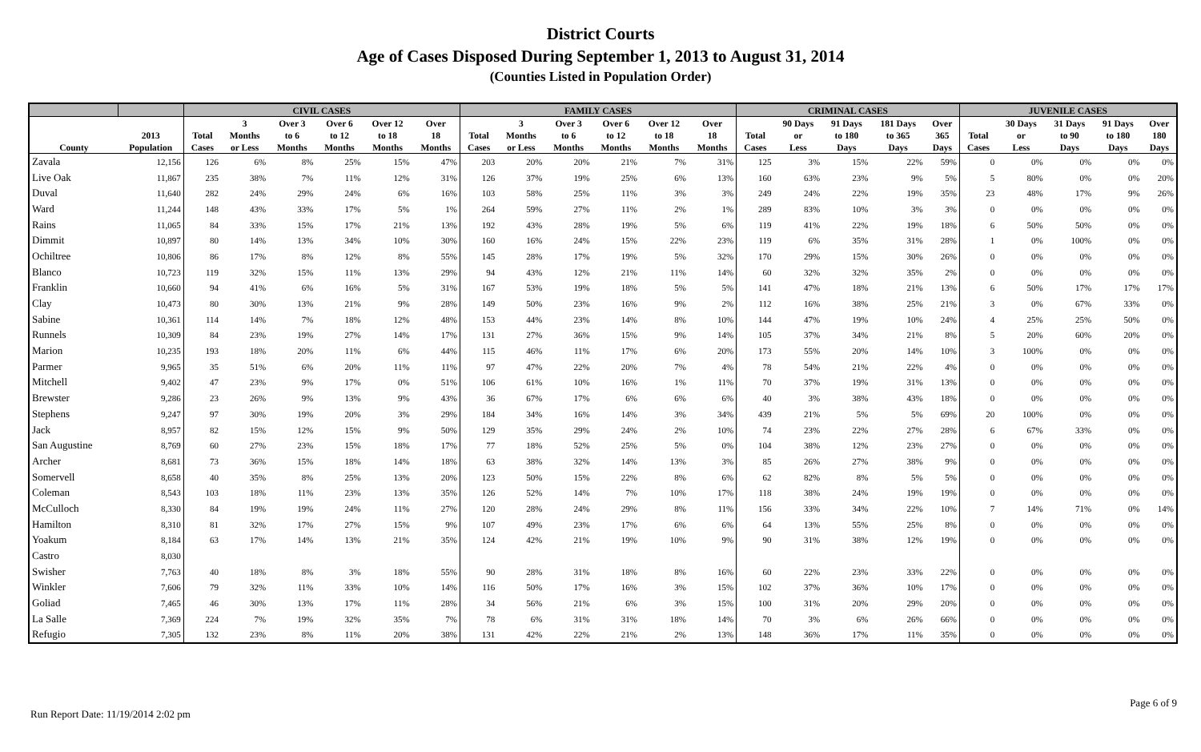District Courts
Age of Cases Disposed During September 1, 2013 to August 31, 2014
(Counties Listed in Population Order)
| | | CIVIL CASES | | | | | | FAMILY CASES | | | | | | CRIMINAL CASES | | | | | JUVENILE CASES | | | | |
| --- | --- | --- | --- | --- | --- | --- | --- | --- | --- | --- | --- | --- | --- | --- | --- | --- | --- | --- | --- | --- | --- | --- | --- |
| | | | 3 | Over 3 | Over 6 | Over 12 | Over | | 3 | Over 3 | Over 6 | Over 12 | Over | | 90 Days | 91 Days | 181 Days | Over | | 30 Days | 31 Days | 91 Days | Over |
| | 2013 | Total | Months | to 6 | to 12 | to 18 | 18 | Total | Months | to 6 | to 12 | to 18 | 18 | Total | or | to 180 | to 365 | 365 | Total | or | to 90 | to 180 | 180 |
| County | Population | Cases | or Less | Months | Months | Months | Months | Cases | or Less | Months | Months | Months | Months | Cases | Less | Days | Days | Days | Cases | Less | Days | Days | Days |
| Zavala | 12,156 | 126 | 6% | 8% | 25% | 15% | 47% | 203 | 20% | 20% | 21% | 7% | 31% | 125 | 3% | 15% | 22% | 59% | 0 | 0% | 0% | 0% | 0% |
| Live Oak | 11,867 | 235 | 38% | 7% | 11% | 12% | 31% | 126 | 37% | 19% | 25% | 6% | 13% | 160 | 63% | 23% | 9% | 5% | 5 | 80% | 0% | 0% | 20% |
| Duval | 11,640 | 282 | 24% | 29% | 24% | 6% | 16% | 103 | 58% | 25% | 11% | 3% | 3% | 249 | 24% | 22% | 19% | 35% | 23 | 48% | 17% | 9% | 26% |
| Ward | 11,244 | 148 | 43% | 33% | 17% | 5% | 1% | 264 | 59% | 27% | 11% | 2% | 1% | 289 | 83% | 10% | 3% | 3% | 0 | 0% | 0% | 0% | 0% |
| Rains | 11,065 | 84 | 33% | 15% | 17% | 21% | 13% | 192 | 43% | 28% | 19% | 5% | 6% | 119 | 41% | 22% | 19% | 18% | 6 | 50% | 50% | 0% | 0% |
| Dimmit | 10,897 | 80 | 14% | 13% | 34% | 10% | 30% | 160 | 16% | 24% | 15% | 22% | 23% | 119 | 6% | 35% | 31% | 28% | 1 | 0% | 100% | 0% | 0% |
| Ochiltree | 10,806 | 86 | 17% | 8% | 12% | 8% | 55% | 145 | 28% | 17% | 19% | 5% | 32% | 170 | 29% | 15% | 30% | 26% | 0 | 0% | 0% | 0% | 0% |
| Blanco | 10,723 | 119 | 32% | 15% | 11% | 13% | 29% | 94 | 43% | 12% | 21% | 11% | 14% | 60 | 32% | 32% | 35% | 2% | 0 | 0% | 0% | 0% | 0% |
| Franklin | 10,660 | 94 | 41% | 6% | 16% | 5% | 31% | 167 | 53% | 19% | 18% | 5% | 5% | 141 | 47% | 18% | 21% | 13% | 6 | 50% | 17% | 17% | 17% |
| Clay | 10,473 | 80 | 30% | 13% | 21% | 9% | 28% | 149 | 50% | 23% | 16% | 9% | 2% | 112 | 16% | 38% | 25% | 21% | 3 | 0% | 67% | 33% | 0% |
| Sabine | 10,361 | 114 | 14% | 7% | 18% | 12% | 48% | 153 | 44% | 23% | 14% | 8% | 10% | 144 | 47% | 19% | 10% | 24% | 4 | 25% | 25% | 50% | 0% |
| Runnels | 10,309 | 84 | 23% | 19% | 27% | 14% | 17% | 131 | 27% | 36% | 15% | 9% | 14% | 105 | 37% | 34% | 21% | 8% | 5 | 20% | 60% | 20% | 0% |
| Marion | 10,235 | 193 | 18% | 20% | 11% | 6% | 44% | 115 | 46% | 11% | 17% | 6% | 20% | 173 | 55% | 20% | 14% | 10% | 3 | 100% | 0% | 0% | 0% |
| Parmer | 9,965 | 35 | 51% | 6% | 20% | 11% | 11% | 97 | 47% | 22% | 20% | 7% | 4% | 78 | 54% | 21% | 22% | 4% | 0 | 0% | 0% | 0% | 0% |
| Mitchell | 9,402 | 47 | 23% | 9% | 17% | 0% | 51% | 106 | 61% | 10% | 16% | 1% | 11% | 70 | 37% | 19% | 31% | 13% | 0 | 0% | 0% | 0% | 0% |
| Brewster | 9,286 | 23 | 26% | 9% | 13% | 9% | 43% | 36 | 67% | 17% | 6% | 6% | 6% | 40 | 3% | 38% | 43% | 18% | 0 | 0% | 0% | 0% | 0% |
| Stephens | 9,247 | 97 | 30% | 19% | 20% | 3% | 29% | 184 | 34% | 16% | 14% | 3% | 34% | 439 | 21% | 5% | 5% | 69% | 20 | 100% | 0% | 0% | 0% |
| Jack | 8,957 | 82 | 15% | 12% | 15% | 9% | 50% | 129 | 35% | 29% | 24% | 2% | 10% | 74 | 23% | 22% | 27% | 28% | 6 | 67% | 33% | 0% | 0% |
| San Augustine | 8,769 | 60 | 27% | 23% | 15% | 18% | 17% | 77 | 18% | 52% | 25% | 5% | 0% | 104 | 38% | 12% | 23% | 27% | 0 | 0% | 0% | 0% | 0% |
| Archer | 8,681 | 73 | 36% | 15% | 18% | 14% | 18% | 63 | 38% | 32% | 14% | 13% | 3% | 85 | 26% | 27% | 38% | 9% | 0 | 0% | 0% | 0% | 0% |
| Somervell | 8,658 | 40 | 35% | 8% | 25% | 13% | 20% | 123 | 50% | 15% | 22% | 8% | 6% | 62 | 82% | 8% | 5% | 5% | 0 | 0% | 0% | 0% | 0% |
| Coleman | 8,543 | 103 | 18% | 11% | 23% | 13% | 35% | 126 | 52% | 14% | 7% | 10% | 17% | 118 | 38% | 24% | 19% | 19% | 0 | 0% | 0% | 0% | 0% |
| McCulloch | 8,330 | 84 | 19% | 19% | 24% | 11% | 27% | 120 | 28% | 24% | 29% | 8% | 11% | 156 | 33% | 34% | 22% | 10% | 7 | 14% | 71% | 0% | 14% |
| Hamilton | 8,310 | 81 | 32% | 17% | 27% | 15% | 9% | 107 | 49% | 23% | 17% | 6% | 6% | 64 | 13% | 55% | 25% | 8% | 0 | 0% | 0% | 0% | 0% |
| Yoakum | 8,184 | 63 | 17% | 14% | 13% | 21% | 35% | 124 | 42% | 21% | 19% | 10% | 9% | 90 | 31% | 38% | 12% | 19% | 0 | 0% | 0% | 0% | 0% |
| Castro | 8,030 | | | | | | | | | | | | | | | | | | | | | | |
| Swisher | 7,763 | 40 | 18% | 8% | 3% | 18% | 55% | 90 | 28% | 31% | 18% | 8% | 16% | 60 | 22% | 23% | 33% | 22% | 0 | 0% | 0% | 0% | 0% |
| Winkler | 7,606 | 79 | 32% | 11% | 33% | 10% | 14% | 116 | 50% | 17% | 16% | 3% | 15% | 102 | 37% | 36% | 10% | 17% | 0 | 0% | 0% | 0% | 0% |
| Goliad | 7,465 | 46 | 30% | 13% | 17% | 11% | 28% | 34 | 56% | 21% | 6% | 3% | 15% | 100 | 31% | 20% | 29% | 20% | 0 | 0% | 0% | 0% | 0% |
| La Salle | 7,369 | 224 | 7% | 19% | 32% | 35% | 7% | 78 | 6% | 31% | 31% | 18% | 14% | 70 | 3% | 6% | 26% | 66% | 0 | 0% | 0% | 0% | 0% |
| Refugio | 7,305 | 132 | 23% | 8% | 11% | 20% | 38% | 131 | 42% | 22% | 21% | 2% | 13% | 148 | 36% | 17% | 11% | 35% | 0 | 0% | 0% | 0% | 0% |
Page 6 of 9
Run Report Date: 11/19/2014 2:02 pm